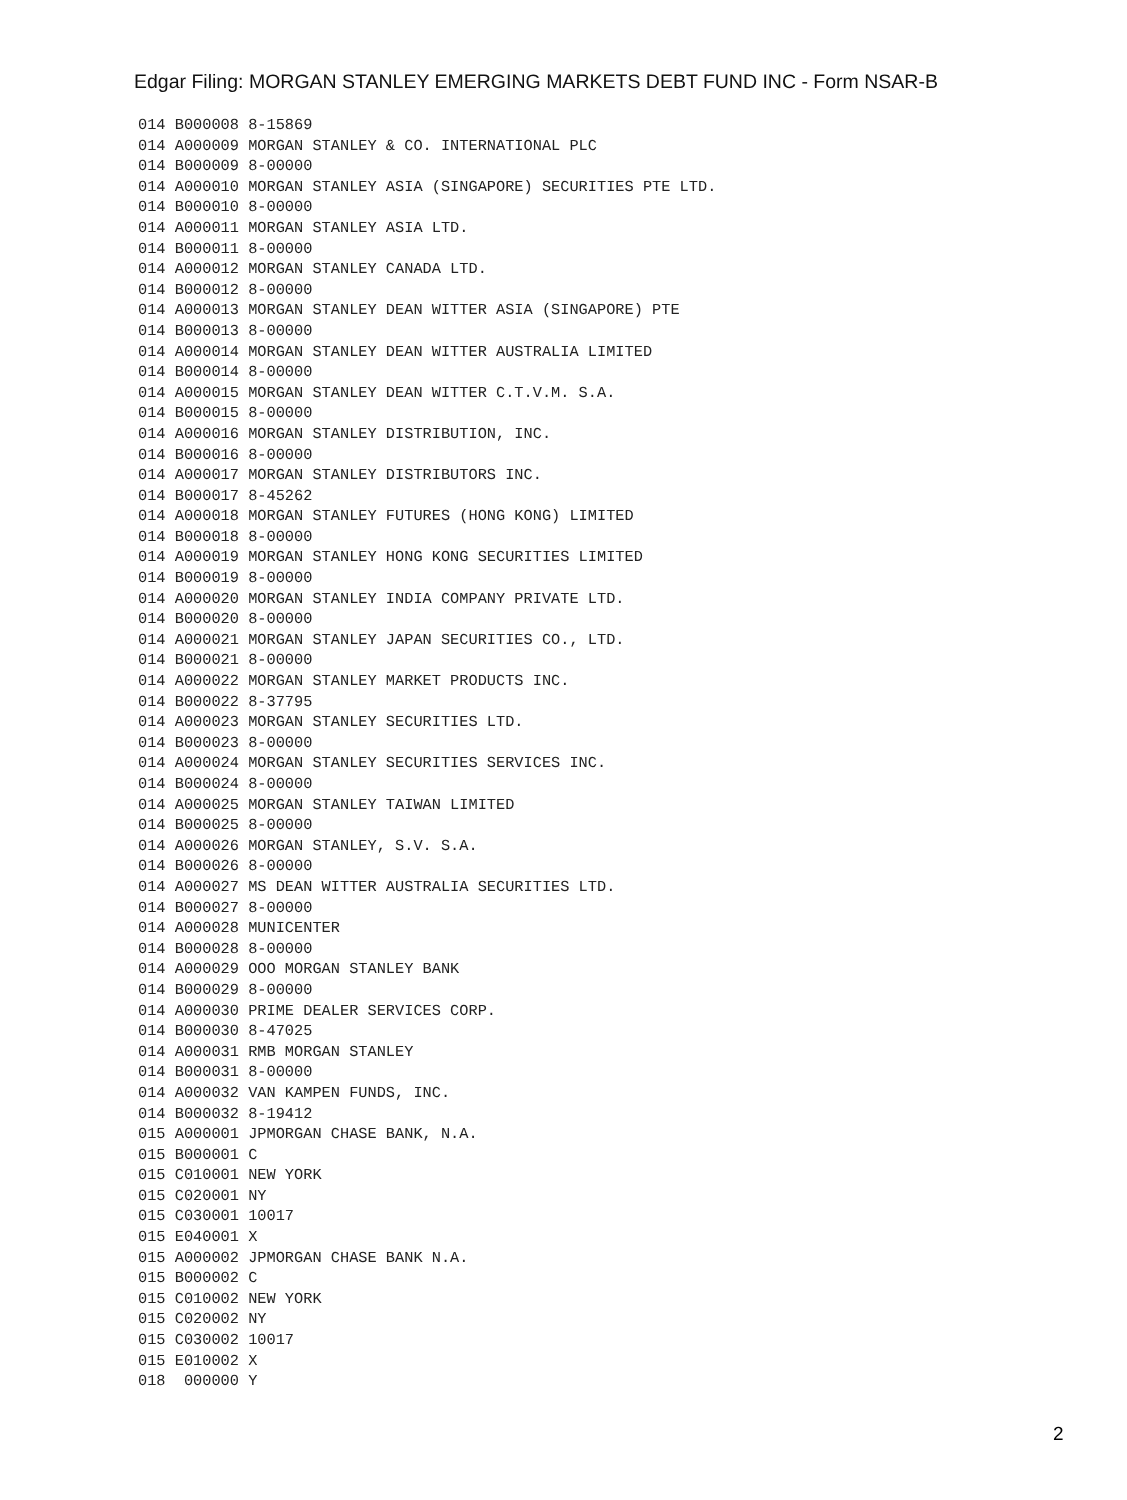Edgar Filing: MORGAN STANLEY EMERGING MARKETS DEBT FUND INC - Form NSAR-B
014 B000008 8-15869
014 A000009 MORGAN STANLEY & CO. INTERNATIONAL PLC
014 B000009 8-00000
014 A000010 MORGAN STANLEY ASIA (SINGAPORE) SECURITIES PTE LTD.
014 B000010 8-00000
014 A000011 MORGAN STANLEY ASIA LTD.
014 B000011 8-00000
014 A000012 MORGAN STANLEY CANADA LTD.
014 B000012 8-00000
014 A000013 MORGAN STANLEY DEAN WITTER ASIA (SINGAPORE) PTE
014 B000013 8-00000
014 A000014 MORGAN STANLEY DEAN WITTER AUSTRALIA LIMITED
014 B000014 8-00000
014 A000015 MORGAN STANLEY DEAN WITTER C.T.V.M. S.A.
014 B000015 8-00000
014 A000016 MORGAN STANLEY DISTRIBUTION, INC.
014 B000016 8-00000
014 A000017 MORGAN STANLEY DISTRIBUTORS INC.
014 B000017 8-45262
014 A000018 MORGAN STANLEY FUTURES (HONG KONG) LIMITED
014 B000018 8-00000
014 A000019 MORGAN STANLEY HONG KONG SECURITIES LIMITED
014 B000019 8-00000
014 A000020 MORGAN STANLEY INDIA COMPANY PRIVATE LTD.
014 B000020 8-00000
014 A000021 MORGAN STANLEY JAPAN SECURITIES CO., LTD.
014 B000021 8-00000
014 A000022 MORGAN STANLEY MARKET PRODUCTS INC.
014 B000022 8-37795
014 A000023 MORGAN STANLEY SECURITIES LTD.
014 B000023 8-00000
014 A000024 MORGAN STANLEY SECURITIES SERVICES INC.
014 B000024 8-00000
014 A000025 MORGAN STANLEY TAIWAN LIMITED
014 B000025 8-00000
014 A000026 MORGAN STANLEY, S.V. S.A.
014 B000026 8-00000
014 A000027 MS DEAN WITTER AUSTRALIA SECURITIES LTD.
014 B000027 8-00000
014 A000028 MUNICENTER
014 B000028 8-00000
014 A000029 OOO MORGAN STANLEY BANK
014 B000029 8-00000
014 A000030 PRIME DEALER SERVICES CORP.
014 B000030 8-47025
014 A000031 RMB MORGAN STANLEY
014 B000031 8-00000
014 A000032 VAN KAMPEN FUNDS, INC.
014 B000032 8-19412
015 A000001 JPMORGAN CHASE BANK, N.A.
015 B000001 C
015 C010001 NEW YORK
015 C020001 NY
015 C030001 10017
015 E040001 X
015 A000002 JPMORGAN CHASE BANK N.A.
015 B000002 C
015 C010002 NEW YORK
015 C020002 NY
015 C030002 10017
015 E010002 X
018  000000 Y
2